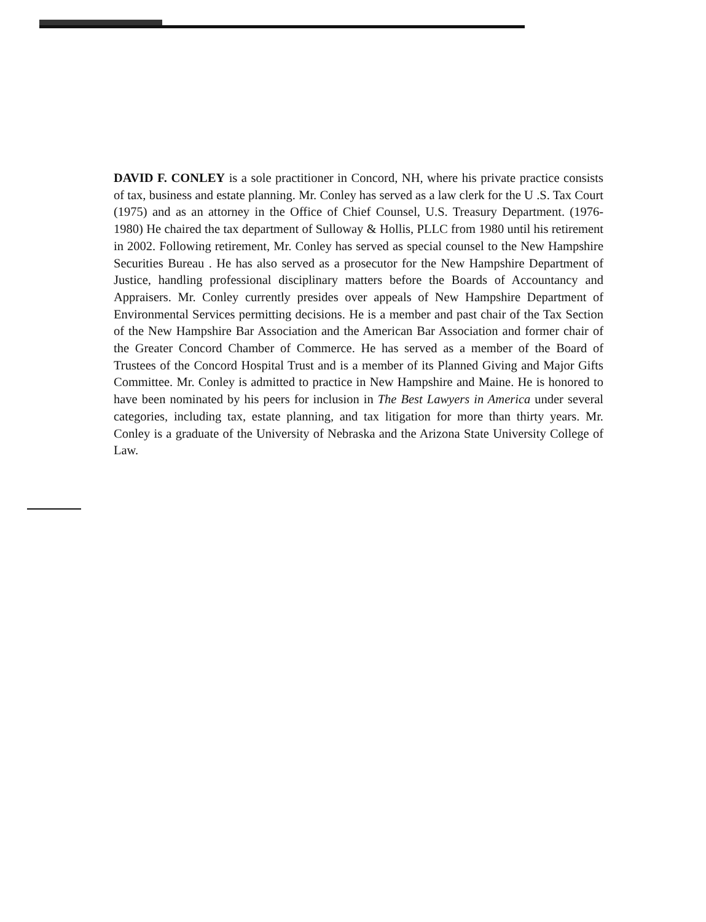DAVID F. CONLEY is a sole practitioner in Concord, NH, where his private practice consists of tax, business and estate planning. Mr. Conley has served as a law clerk for the U .S. Tax Court (1975) and as an attorney in the Office of Chief Counsel, U.S. Treasury Department. (1976-1980) He chaired the tax department of Sulloway & Hollis, PLLC from 1980 until his retirement in 2002. Following retirement, Mr. Conley has served as special counsel to the New Hampshire Securities Bureau . He has also served as a prosecutor for the New Hampshire Department of Justice, handling professional disciplinary matters before the Boards of Accountancy and Appraisers. Mr. Conley currently presides over appeals of New Hampshire Department of Environmental Services permitting decisions. He is a member and past chair of the Tax Section of the New Hampshire Bar Association and the American Bar Association and former chair of the Greater Concord Chamber of Commerce. He has served as a member of the Board of Trustees of the Concord Hospital Trust and is a member of its Planned Giving and Major Gifts Committee. Mr. Conley is admitted to practice in New Hampshire and Maine. He is honored to have been nominated by his peers for inclusion in The Best Lawyers in America under several categories, including tax, estate planning, and tax litigation for more than thirty years. Mr. Conley is a graduate of the University of Nebraska and the Arizona State University College of Law.